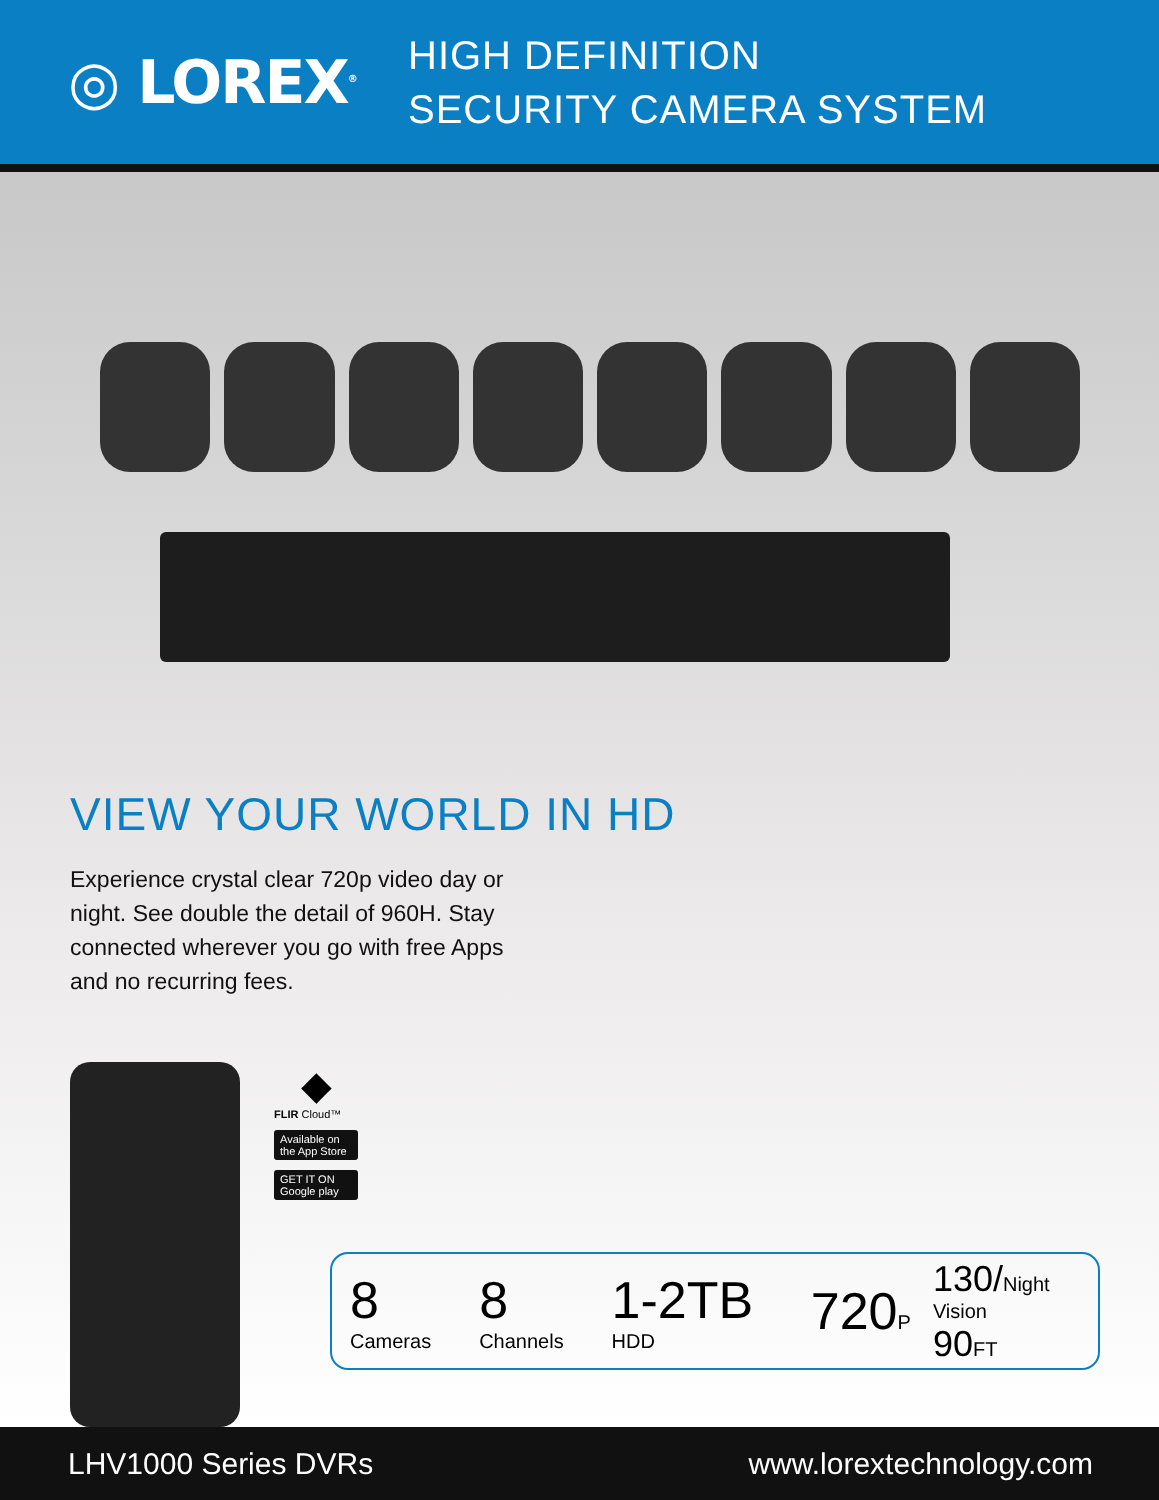◎ LOREX<sup>®</sup>
HIGH DEFINITION
SECURITY CAMERA SYSTEM
VIEW YOUR WORLD IN HD
Experience crystal clear 720p video day or night. See double the detail of 960H. Stay connected wherever you go with free Apps and no recurring fees.
◆
FLIR Cloud™
Available on the App Store
GET IT ON Google play
8 Cameras 8 Channels 1-2TB HDD 720 P 130/Night Vision
90 FT
LHV1000 Series DVRs www.lorextechnology.com